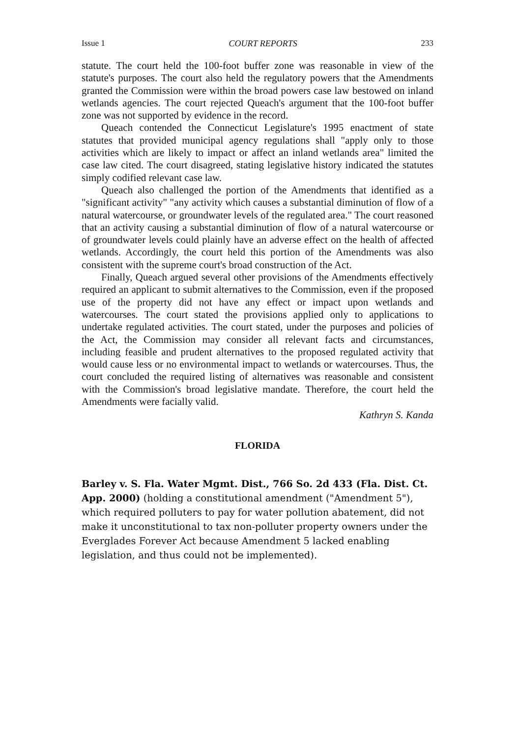Issue 1 COURT REPORTS 233
statute. The court held the 100-foot buffer zone was reasonable in view of the statute's purposes. The court also held the regulatory powers that the Amendments granted the Commission were within the broad powers case law bestowed on inland wetlands agencies. The court rejected Queach's argument that the 100-foot buffer zone was not supported by evidence in the record.
Queach contended the Connecticut Legislature's 1995 enactment of state statutes that provided municipal agency regulations shall "apply only to those activities which are likely to impact or affect an inland wetlands area" limited the case law cited. The court disagreed, stating legislative history indicated the statutes simply codified relevant case law.
Queach also challenged the portion of the Amendments that identified as a "significant activity" "any activity which causes a substantial diminution of flow of a natural watercourse, or groundwater levels of the regulated area." The court reasoned that an activity causing a substantial diminution of flow of a natural watercourse or of groundwater levels could plainly have an adverse effect on the health of affected wetlands. Accordingly, the court held this portion of the Amendments was also consistent with the supreme court's broad construction of the Act.
Finally, Queach argued several other provisions of the Amendments effectively required an applicant to submit alternatives to the Commission, even if the proposed use of the property did not have any effect or impact upon wetlands and watercourses. The court stated the provisions applied only to applications to undertake regulated activities. The court stated, under the purposes and policies of the Act, the Commission may consider all relevant facts and circumstances, including feasible and prudent alternatives to the proposed regulated activity that would cause less or no environmental impact to wetlands or watercourses. Thus, the court concluded the required listing of alternatives was reasonable and consistent with the Commission's broad legislative mandate. Therefore, the court held the Amendments were facially valid.
Kathryn S. Kanda
FLORIDA
Barley v. S. Fla. Water Mgmt. Dist., 766 So. 2d 433 (Fla. Dist. Ct. App. 2000) (holding a constitutional amendment ("Amendment 5"), which required polluters to pay for water pollution abatement, did not make it unconstitutional to tax non-polluter property owners under the Everglades Forever Act because Amendment 5 lacked enabling legislation, and thus could not be implemented).